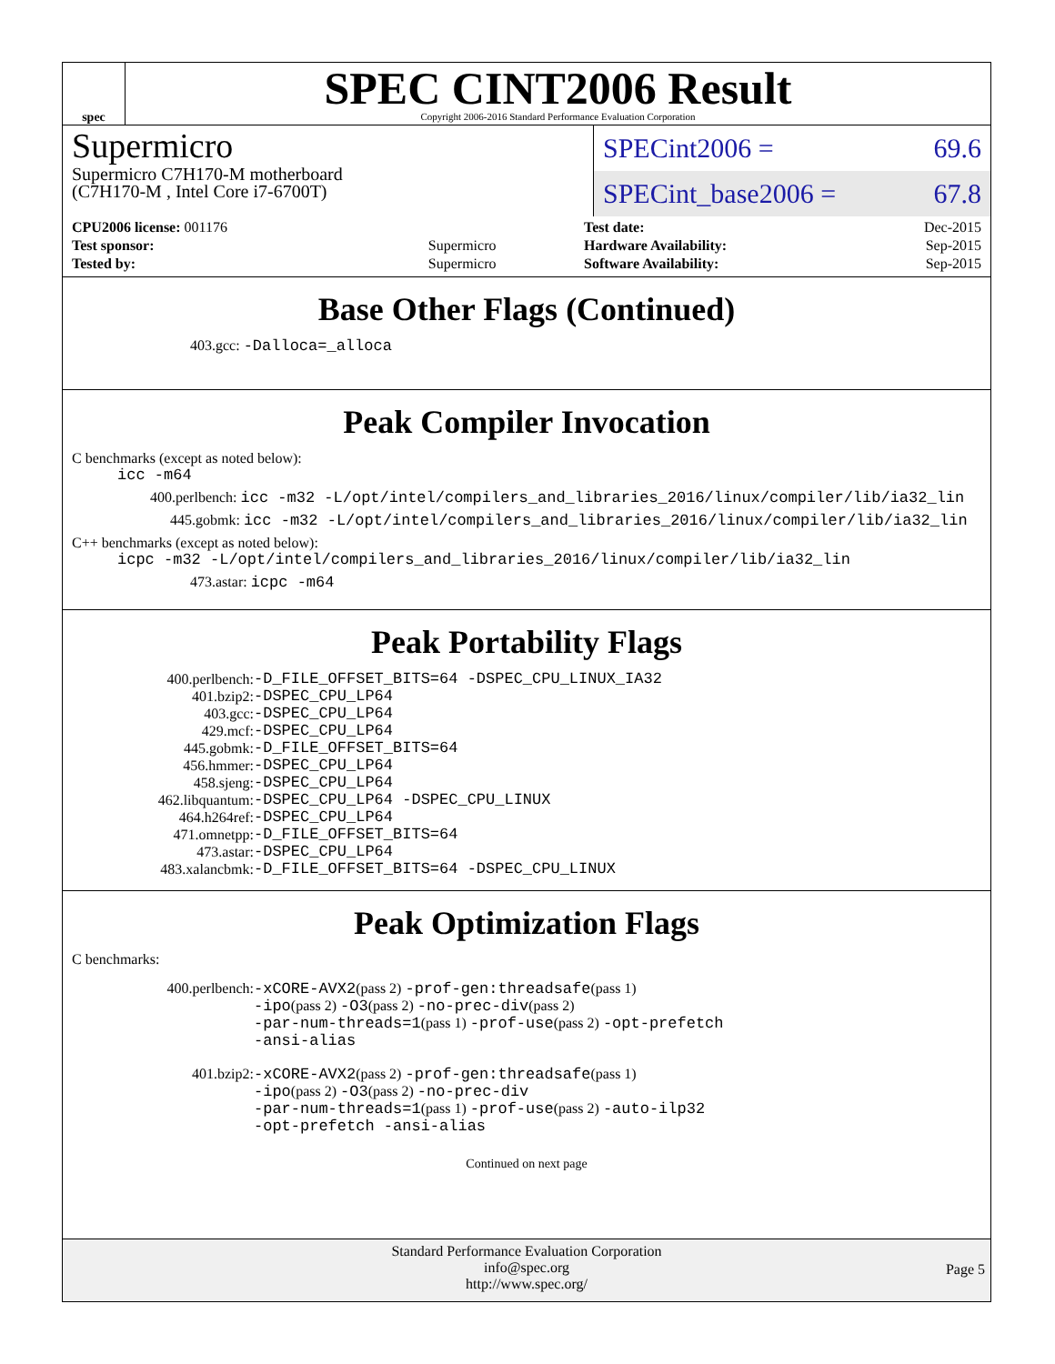spec
SPEC CINT2006 Result
Copyright 2006-2016 Standard Performance Evaluation Corporation
Supermicro
Supermicro C7H170-M motherboard
(C7H170-M , Intel Core i7-6700T)
SPECint2006 = 69.6
SPECint_base2006 = 67.8
| CPU2006 license: 001176 | |
| Test sponsor: | Supermicro |
| Tested by: | Supermicro |
| Test date: | Dec-2015 |
| Hardware Availability: | Sep-2015 |
| Software Availability: | Sep-2015 |
Base Other Flags (Continued)
403.gcc: -Dalloca=_alloca
Peak Compiler Invocation
C benchmarks (except as noted below):
icc -m64
400.perlbench: icc -m32 -L/opt/intel/compilers_and_libraries_2016/linux/compiler/lib/ia32_lin
445.gobmk: icc -m32 -L/opt/intel/compilers_and_libraries_2016/linux/compiler/lib/ia32_lin
C++ benchmarks (except as noted below):
icpc -m32 -L/opt/intel/compilers_and_libraries_2016/linux/compiler/lib/ia32_lin
473.astar: icpc -m64
Peak Portability Flags
| 400.perlbench: | -D_FILE_OFFSET_BITS=64 -DSPEC_CPU_LINUX_IA32 |
| 401.bzip2: | -DSPEC_CPU_LP64 |
| 403.gcc: | -DSPEC_CPU_LP64 |
| 429.mcf: | -DSPEC_CPU_LP64 |
| 445.gobmk: | -D_FILE_OFFSET_BITS=64 |
| 456.hmmer: | -DSPEC_CPU_LP64 |
| 458.sjeng: | -DSPEC_CPU_LP64 |
| 462.libquantum: | -DSPEC_CPU_LP64 -DSPEC_CPU_LINUX |
| 464.h264ref: | -DSPEC_CPU_LP64 |
| 471.omnetpp: | -D_FILE_OFFSET_BITS=64 |
| 473.astar: | -DSPEC_CPU_LP64 |
| 483.xalancbmk: | -D_FILE_OFFSET_BITS=64 -DSPEC_CPU_LINUX |
Peak Optimization Flags
C benchmarks:
| 400.perlbench: | -xCORE-AVX2 (pass 2) -prof-gen:threadsafe (pass 1) -ipo (pass 2) -O3 (pass 2) -no-prec-div (pass 2) -par-num-threads=1 (pass 1) -prof-use (pass 2) -opt-prefetch -ansi-alias |
| 401.bzip2: | -xCORE-AVX2 (pass 2) -prof-gen:threadsafe (pass 1) -ipo (pass 2) -O3 (pass 2) -no-prec-div -par-num-threads=1 (pass 1) -prof-use (pass 2) -auto-ilp32 -opt-prefetch -ansi-alias |
Continued on next page
Standard Performance Evaluation Corporation
info@spec.org
http://www.spec.org/
Page 5